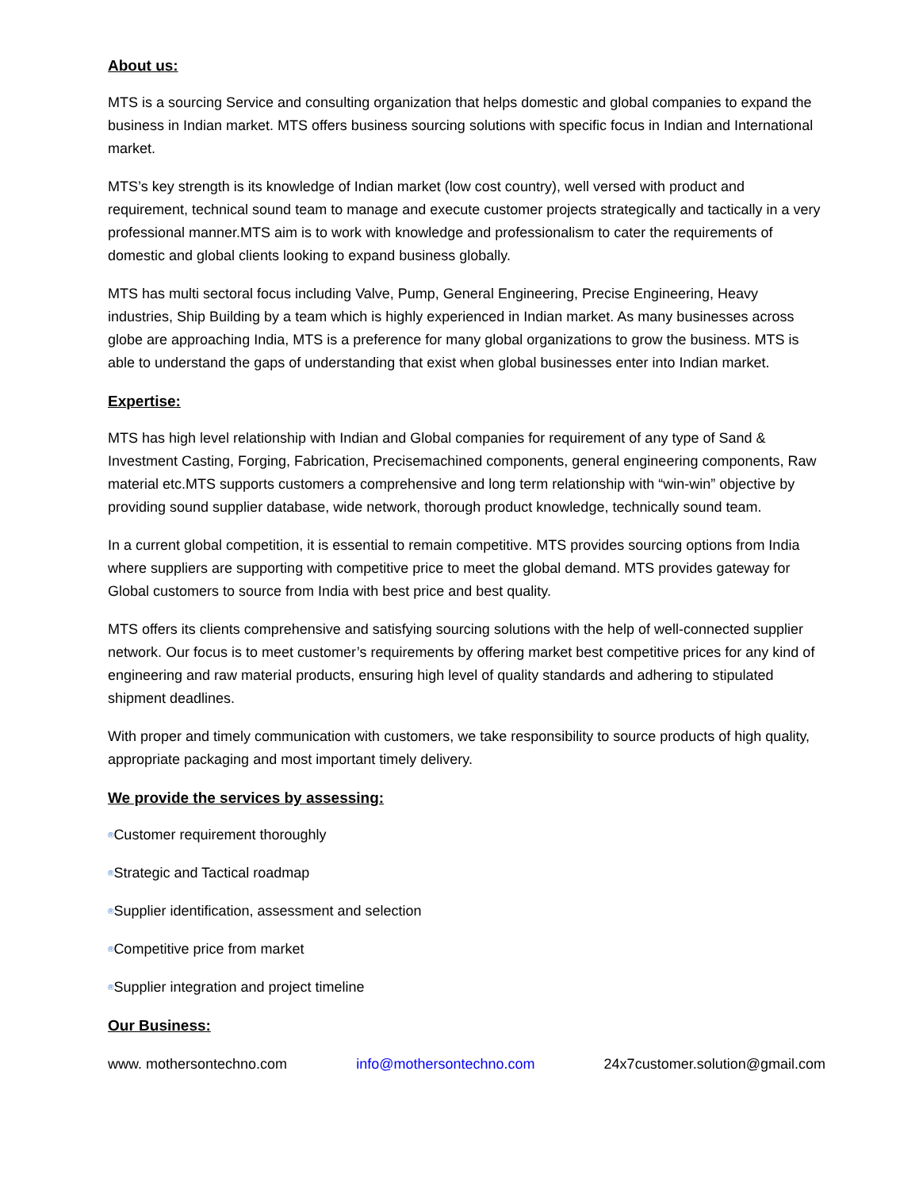About us:
MTS is a sourcing Service and consulting organization that helps domestic and global companies to expand the business in Indian market. MTS offers business sourcing solutions with specific focus in Indian and International market.
MTS’s key strength is its knowledge of Indian market (low cost country), well versed with product and requirement, technical sound team to manage and execute customer projects strategically and tactically in a very professional manner.MTS aim is to work with knowledge and professionalism to cater the requirements of domestic and global clients looking to expand business globally.
MTS has multi sectoral focus including Valve, Pump, General Engineering, Precise Engineering, Heavy industries, Ship Building by a team which is highly experienced in Indian market. As many businesses across globe are approaching India, MTS is a preference for many global organizations to grow the business. MTS is able to understand the gaps of understanding that exist when global businesses enter into Indian market.
Expertise:
MTS has high level relationship with Indian and Global companies for requirement of any type of Sand & Investment Casting, Forging, Fabrication, Precisemachined components, general engineering components, Raw material etc.MTS supports customers a comprehensive and long term relationship with “win-win” objective by providing sound supplier database, wide network, thorough product knowledge, technically sound team.
In a current global competition, it is essential to remain competitive. MTS provides sourcing options from India where suppliers are supporting with competitive price to meet the global demand. MTS provides gateway for Global customers to source from India with best price and best quality.
MTS offers its clients comprehensive and satisfying sourcing solutions with the help of well-connected supplier network. Our focus is to meet customer’s requirements by offering market best competitive prices for any kind of engineering and raw material products, ensuring high level of quality standards and adhering to stipulated shipment deadlines.
With proper and timely communication with customers, we take responsibility to source products of high quality, appropriate packaging and most important timely delivery.
We provide the services by assessing:
®Customer requirement thoroughly
®Strategic and Tactical roadmap
®Supplier identification, assessment and selection
®Competitive price from market
®Supplier integration and project timeline
Our Business:
www. mothersontechno.com info@mothersontechno.com 24x7customer.solution@gmail.com